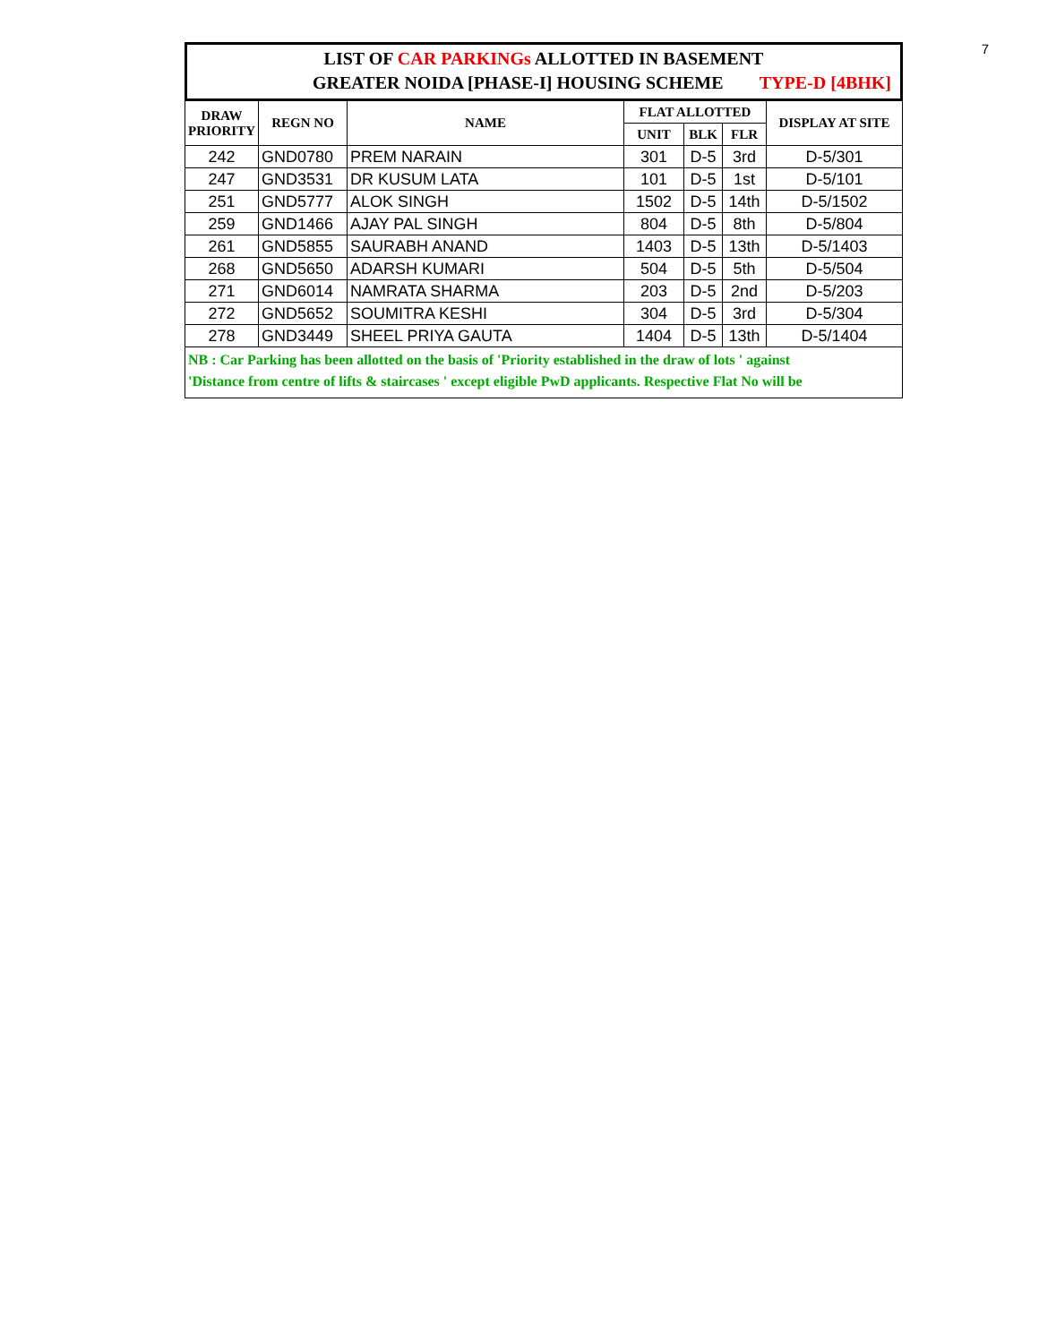7
LIST OF CAR PARKINGs ALLOTTED IN BASEMENT
GREATER NOIDA [PHASE-I] HOUSING SCHEME TYPE-D [4BHK]
| DRAW PRIORITY | REGN NO | NAME | FLAT ALLOTTED | | | DISPLAY AT SITE |
| --- | --- | --- | --- | --- | --- | --- |
| | | | UNIT | BLK | FLR | |
| 242 | GND0780 | PREM NARAIN | 301 | D-5 | 3rd | D-5/301 |
| 247 | GND3531 | DR KUSUM LATA | 101 | D-5 | 1st | D-5/101 |
| 251 | GND5777 | ALOK SINGH | 1502 | D-5 | 14th | D-5/1502 |
| 259 | GND1466 | AJAY PAL SINGH | 804 | D-5 | 8th | D-5/804 |
| 261 | GND5855 | SAURABH ANAND | 1403 | D-5 | 13th | D-5/1403 |
| 268 | GND5650 | ADARSH KUMARI | 504 | D-5 | 5th | D-5/504 |
| 271 | GND6014 | NAMRATA SHARMA | 203 | D-5 | 2nd | D-5/203 |
| 272 | GND5652 | SOUMITRA KESHI | 304 | D-5 | 3rd | D-5/304 |
| 278 | GND3449 | SHEEL PRIYA GAUTA | 1404 | D-5 | 13th | D-5/1404 |
NB : Car Parking has been allotted on the basis of 'Priority established in the draw of lots ' against
'Distance from centre of lifts & staircases ' except eligible PwD applicants. Respective Flat No will be